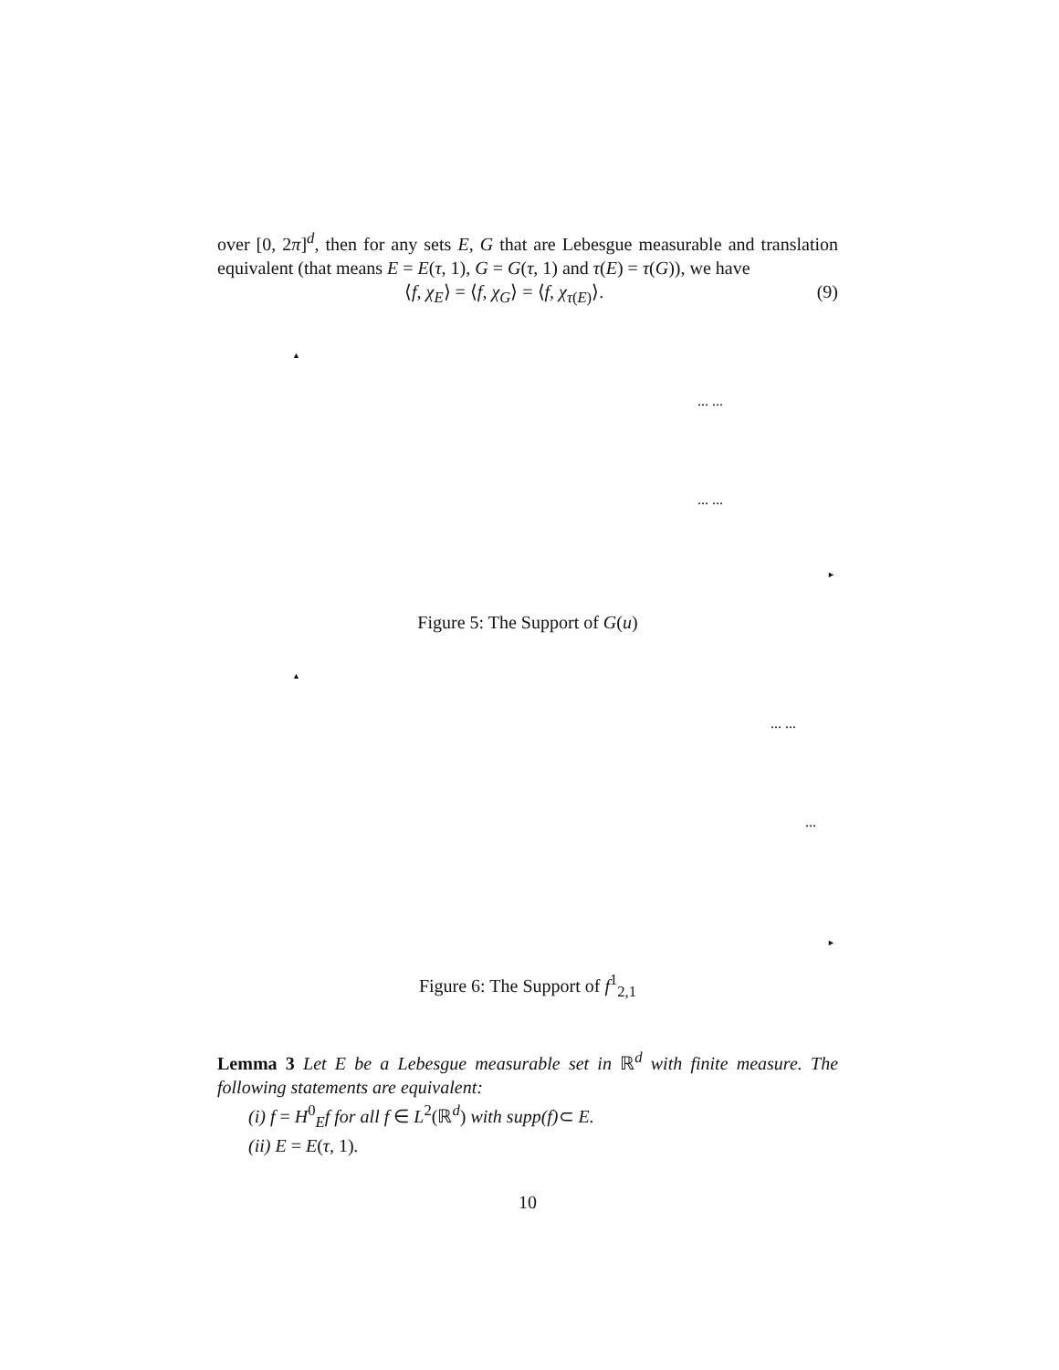over [0, 2π]<sup>d</sup>, then for any sets E, G that are Lebesgue measurable and translation equivalent (that means E = E(τ, 1), G = G(τ, 1) and τ(E) = τ(G)), we have
⟨f, χ<sub>E</sub>⟩ = ⟨f, χ<sub>G</sub>⟩ = ⟨f, χ<sub>τ(E)</sub>⟩. (9)
▲
... ...
... ...
►
Figure 5: The Support of G(u)
▲
... ...
...
►
Figure 6: The Support of f<sup>1</sup><sub>2,1</sub>
Lemma 3 Let E be a Lebesgue measurable set in ℝ<sup>d</sup> with finite measure. The following statements are equivalent:
(i) f = H<sup>0</sup><sub>E</sub>f for all f ∈ L<sup>2</sup>(ℝ<sup>d</sup>) with supp(f)⊂ E.
(ii) E = E(τ, 1).
10